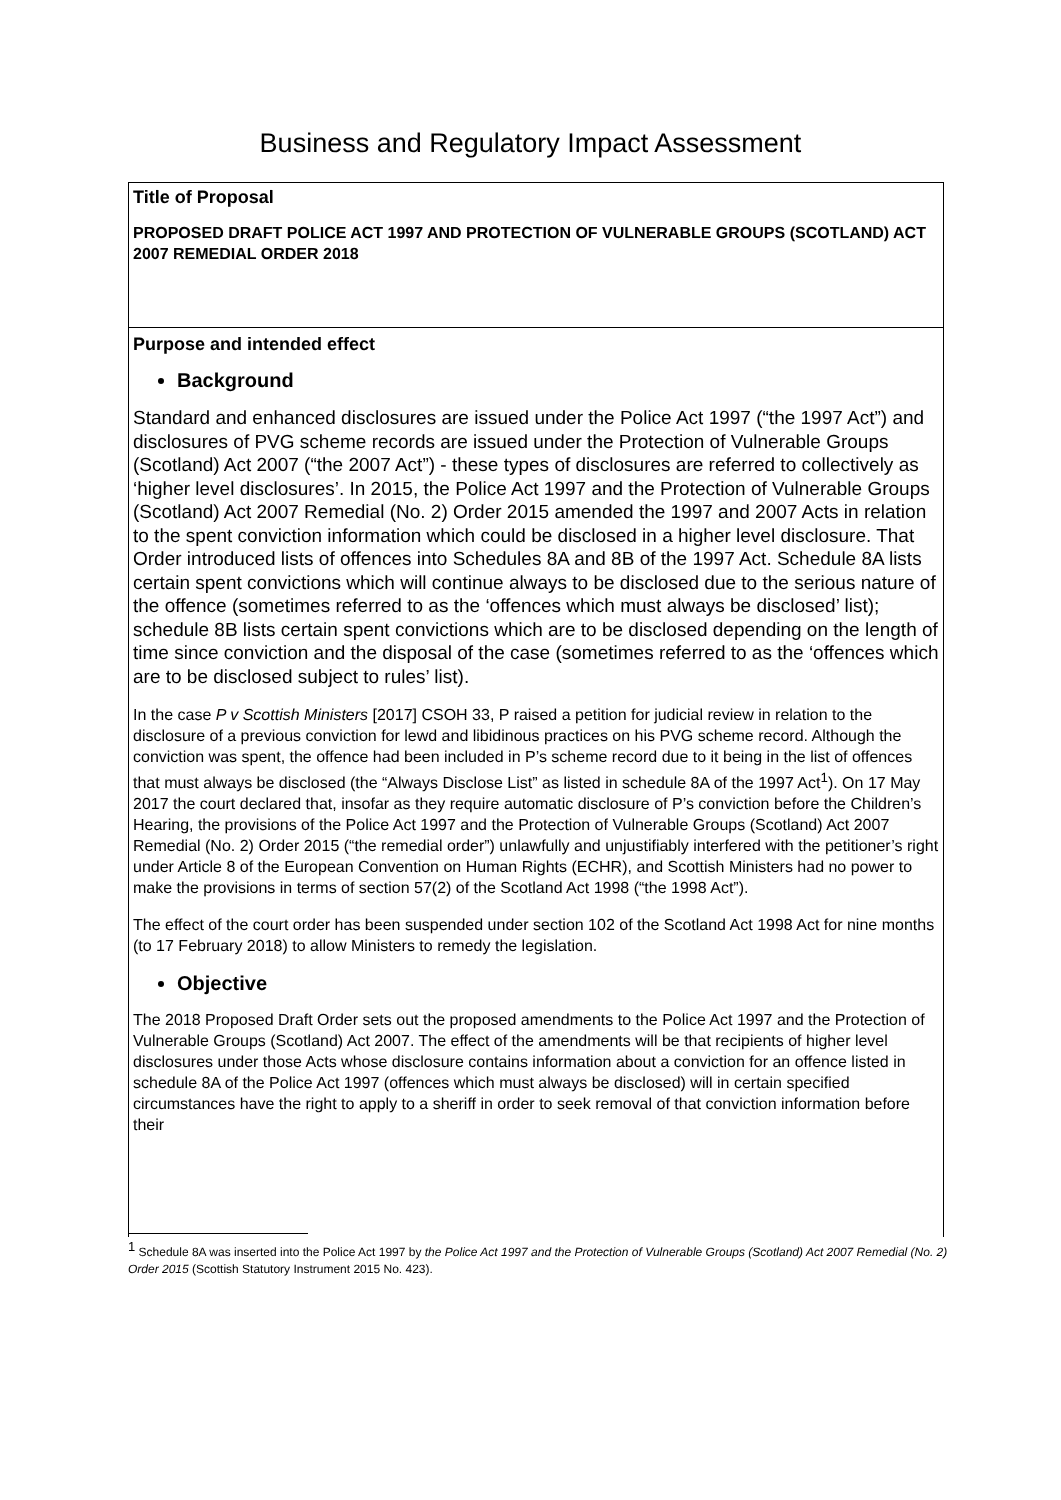Business and Regulatory Impact Assessment
| Title of Proposal PROPOSED DRAFT POLICE ACT 1997 AND PROTECTION OF VULNERABLE GROUPS (SCOTLAND) ACT 2007 REMEDIAL ORDER 2018 |
| Purpose and intended effect Background Standard and enhanced disclosures are issued under the Police Act 1997 (“the 1997 Act”) and disclosures of PVG scheme records are issued under the Protection of Vulnerable Groups (Scotland) Act 2007 (“the 2007 Act”) - these types of disclosures are referred to collectively as ‘higher level disclosures’. In 2015, the Police Act 1997 and the Protection of Vulnerable Groups (Scotland) Act 2007 Remedial (No. 2) Order 2015 amended the 1997 and 2007 Acts in relation to the spent conviction information which could be disclosed in a higher level disclosure. That Order introduced lists of offences into Schedules 8A and 8B of the 1997 Act. Schedule 8A lists certain spent convictions which will continue always to be disclosed due to the serious nature of the offence (sometimes referred to as the ‘offences which must always be disclosed’ list); schedule 8B lists certain spent convictions which are to be disclosed depending on the length of time since conviction and the disposal of the case (sometimes referred to as the ‘offences which are to be disclosed subject to rules’ list). In the case P v Scottish Ministers [2017] CSOH 33, P raised a petition for judicial review in relation to the disclosure of a previous conviction for lewd and libidinous practices on his PVG scheme record. Although the conviction was spent, the offence had been included in P’s scheme record due to it being in the list of offences that must always be disclosed (the “Always Disclose List” as listed in schedule 8A of the 1997 Act<sup>1</sup>). On 17 May 2017 the court declared that, insofar as they require automatic disclosure of P’s conviction before the Children’s Hearing, the provisions of the Police Act 1997 and the Protection of Vulnerable Groups (Scotland) Act 2007 Remedial (No. 2) Order 2015 (“the remedial order”) unlawfully and unjustifiably interfered with the petitioner’s right under Article 8 of the European Convention on Human Rights (ECHR), and Scottish Ministers had no power to make the provisions in terms of section 57(2) of the Scotland Act 1998 (“the 1998 Act”). The effect of the court order has been suspended under section 102 of the Scotland Act 1998 Act for nine months (to 17 February 2018) to allow Ministers to remedy the legislation. Objective The 2018 Proposed Draft Order sets out the proposed amendments to the Police Act 1997 and the Protection of Vulnerable Groups (Scotland) Act 2007. The effect of the amendments will be that recipients of higher level disclosures under those Acts whose disclosure contains information about a conviction for an offence listed in schedule 8A of the Police Act 1997 (offences which must always be disclosed) will in certain specified circumstances have the right to apply to a sheriff in order to seek removal of that conviction information before their |
<sup>1</sup> Schedule 8A was inserted into the Police Act 1997 by the Police Act 1997 and the Protection of Vulnerable Groups (Scotland) Act 2007 Remedial (No. 2) Order 2015 (Scottish Statutory Instrument 2015 No. 423).